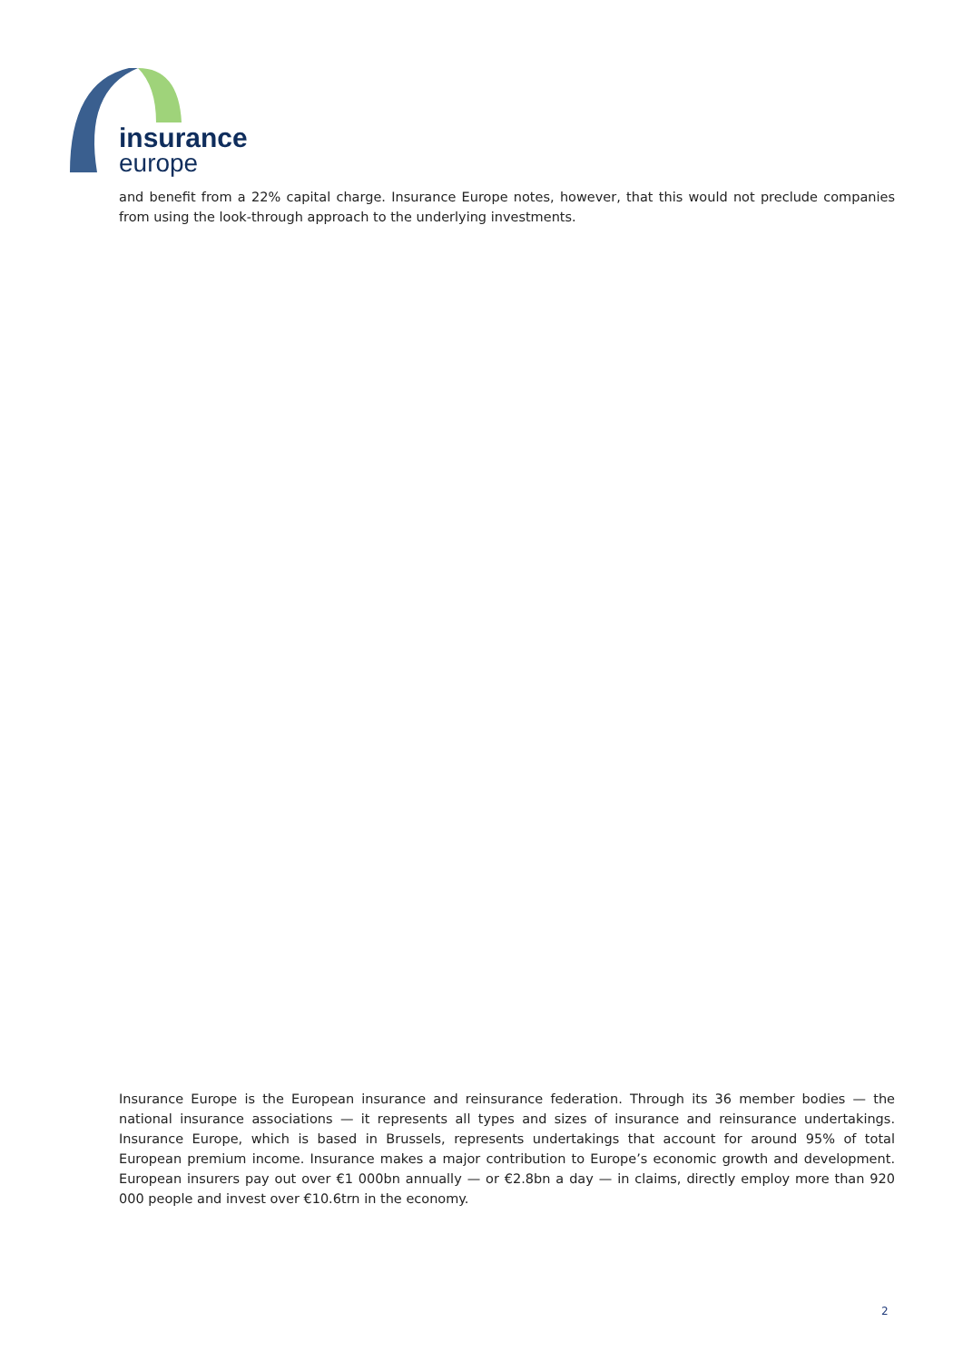insurance
europe
and benefit from a 22% capital charge. Insurance Europe notes, however, that this would not preclude companies from using the look-through approach to the underlying investments.
Insurance Europe is the European insurance and reinsurance federation. Through its 36 member bodies — the national insurance associations — it represents all types and sizes of insurance and reinsurance undertakings. Insurance Europe, which is based in Brussels, represents undertakings that account for around 95% of total European premium income. Insurance makes a major contribution to Europe’s economic growth and development. European insurers pay out over €1 000bn annually — or €2.8bn a day — in claims, directly employ more than 920 000 people and invest over €10.6trn in the economy.
2